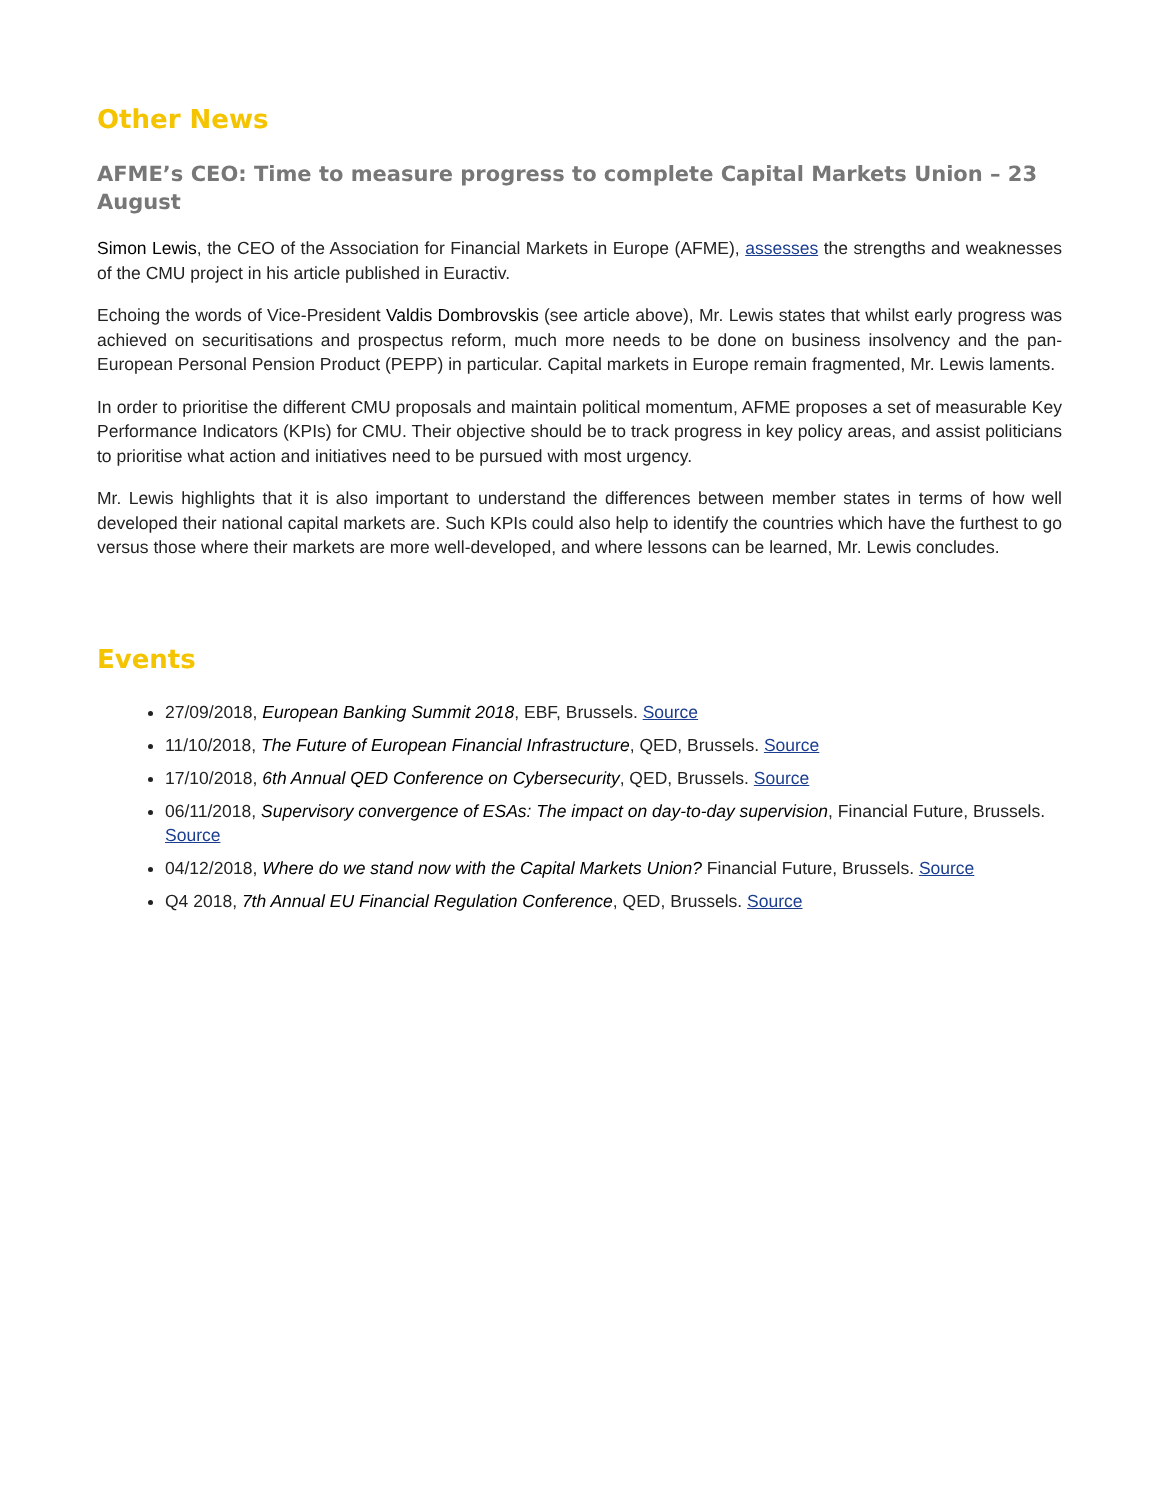Other News
AFME’s CEO: Time to measure progress to complete Capital Markets Union – 23 August
Simon Lewis, the CEO of the Association for Financial Markets in Europe (AFME), assesses the strengths and weaknesses of the CMU project in his article published in Euractiv.
Echoing the words of Vice-President Valdis Dombrovskis (see article above), Mr. Lewis states that whilst early progress was achieved on securitisations and prospectus reform, much more needs to be done on business insolvency and the pan-European Personal Pension Product (PEPP) in particular. Capital markets in Europe remain fragmented, Mr. Lewis laments.
In order to prioritise the different CMU proposals and maintain political momentum, AFME proposes a set of measurable Key Performance Indicators (KPIs) for CMU. Their objective should be to track progress in key policy areas, and assist politicians to prioritise what action and initiatives need to be pursued with most urgency.
Mr. Lewis highlights that it is also important to understand the differences between member states in terms of how well developed their national capital markets are. Such KPIs could also help to identify the countries which have the furthest to go versus those where their markets are more well-developed, and where lessons can be learned, Mr. Lewis concludes.
Events
27/09/2018, European Banking Summit 2018, EBF, Brussels. Source
11/10/2018, The Future of European Financial Infrastructure, QED, Brussels. Source
17/10/2018, 6th Annual QED Conference on Cybersecurity, QED, Brussels. Source
06/11/2018, Supervisory convergence of ESAs: The impact on day-to-day supervision, Financial Future, Brussels. Source
04/12/2018, Where do we stand now with the Capital Markets Union? Financial Future, Brussels. Source
Q4 2018, 7th Annual EU Financial Regulation Conference, QED, Brussels. Source